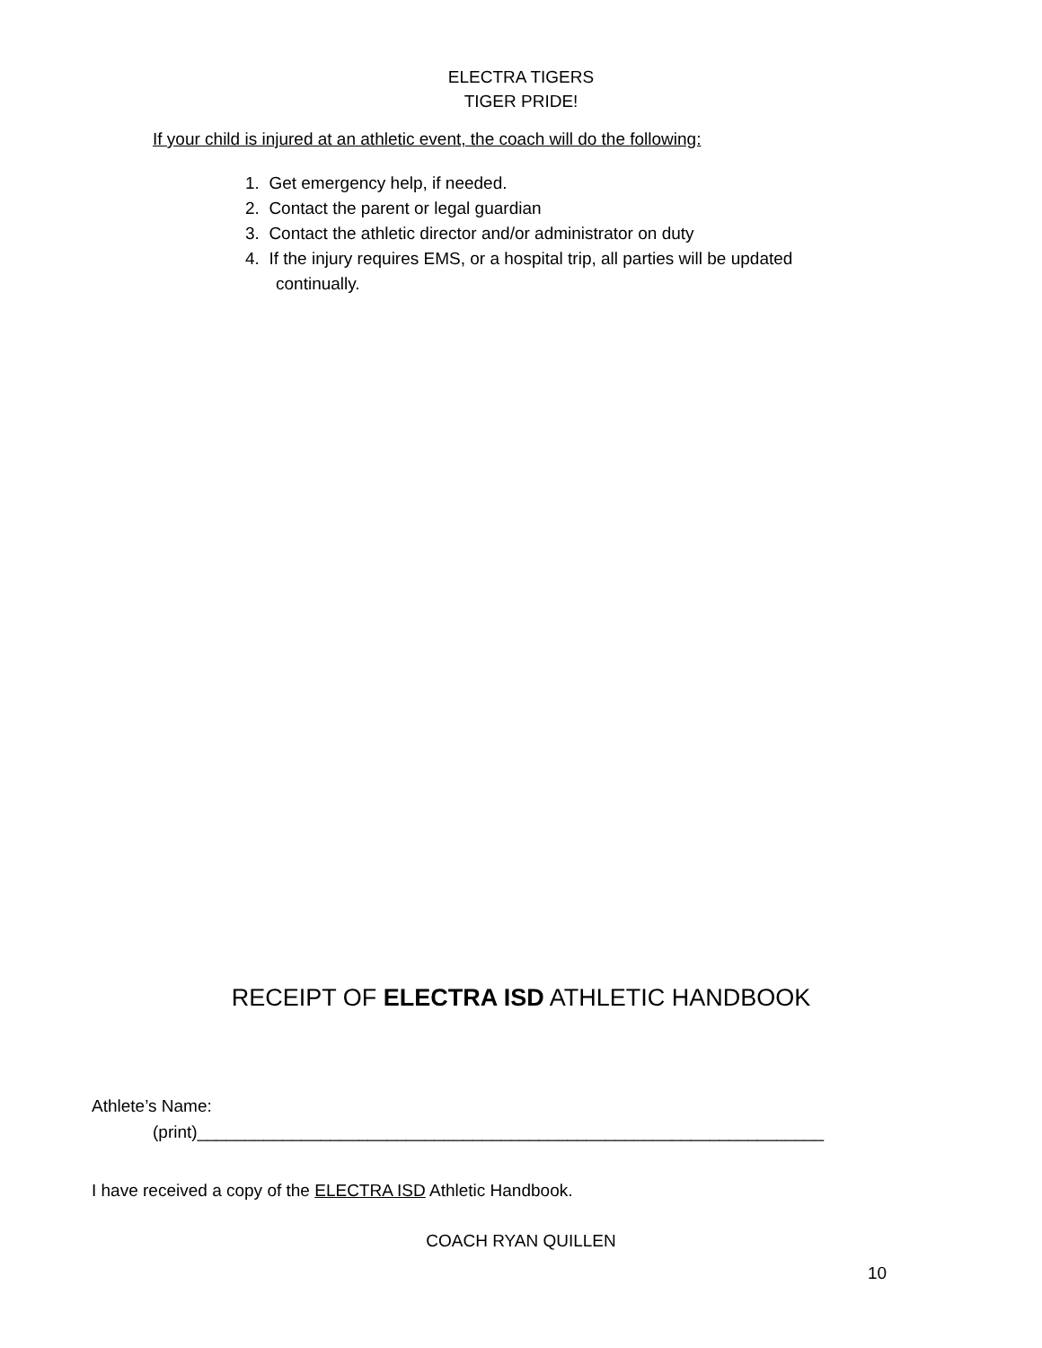ELECTRA TIGERS
TIGER PRIDE!
If your child is injured at an athletic event, the coach will do the following:
1. Get emergency help, if needed.
2. Contact the parent or legal guardian
3. Contact the athletic director and/or administrator on duty
4. If the injury requires EMS, or a hospital trip, all parties will be updated continually.
RECEIPT OF ELECTRA ISD ATHLETIC HANDBOOK
Athlete’s Name:
(print)__________________________________________________________________
I have received a copy of the ELECTRA ISD Athletic Handbook.
COACH RYAN QUILLEN
10